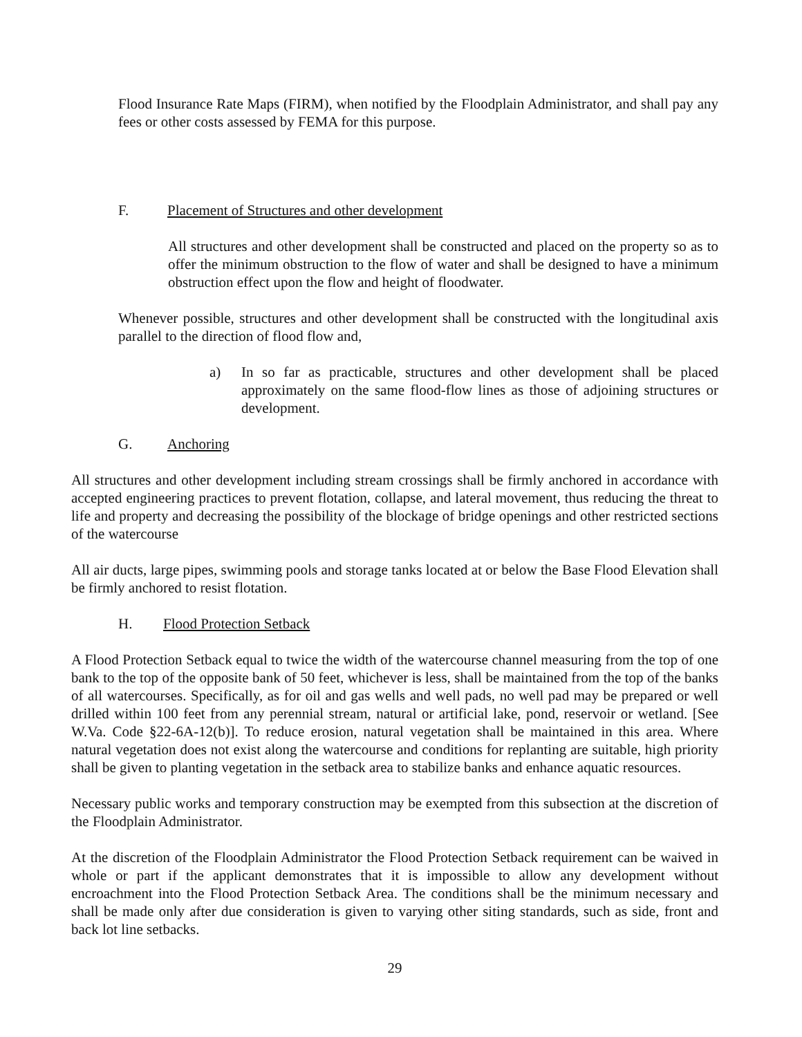Flood Insurance Rate Maps (FIRM), when notified by the Floodplain Administrator, and shall pay any fees or other costs assessed by FEMA for this purpose.
F. Placement of Structures and other development
All structures and other development shall be constructed and placed on the property so as to offer the minimum obstruction to the flow of water and shall be designed to have a minimum obstruction effect upon the flow and height of floodwater.
Whenever possible, structures and other development shall be constructed with the longitudinal axis parallel to the direction of flood flow and,
a) In so far as practicable, structures and other development shall be placed approximately on the same flood-flow lines as those of adjoining structures or development.
G. Anchoring
All structures and other development including stream crossings shall be firmly anchored in accordance with accepted engineering practices to prevent flotation, collapse, and lateral movement, thus reducing the threat to life and property and decreasing the possibility of the blockage of bridge openings and other restricted sections of the watercourse
All air ducts, large pipes, swimming pools and storage tanks located at or below the Base Flood Elevation shall be firmly anchored to resist flotation.
H. Flood Protection Setback
A Flood Protection Setback equal to twice the width of the watercourse channel measuring from the top of one bank to the top of the opposite bank of 50 feet, whichever is less, shall be maintained from the top of the banks of all watercourses. Specifically, as for oil and gas wells and well pads, no well pad may be prepared or well drilled within 100 feet from any perennial stream, natural or artificial lake, pond, reservoir or wetland. [See W.Va. Code §22-6A-12(b)]. To reduce erosion, natural vegetation shall be maintained in this area. Where natural vegetation does not exist along the watercourse and conditions for replanting are suitable, high priority shall be given to planting vegetation in the setback area to stabilize banks and enhance aquatic resources.
Necessary public works and temporary construction may be exempted from this subsection at the discretion of the Floodplain Administrator.
At the discretion of the Floodplain Administrator the Flood Protection Setback requirement can be waived in whole or part if the applicant demonstrates that it is impossible to allow any development without encroachment into the Flood Protection Setback Area. The conditions shall be the minimum necessary and shall be made only after due consideration is given to varying other siting standards, such as side, front and back lot line setbacks.
29